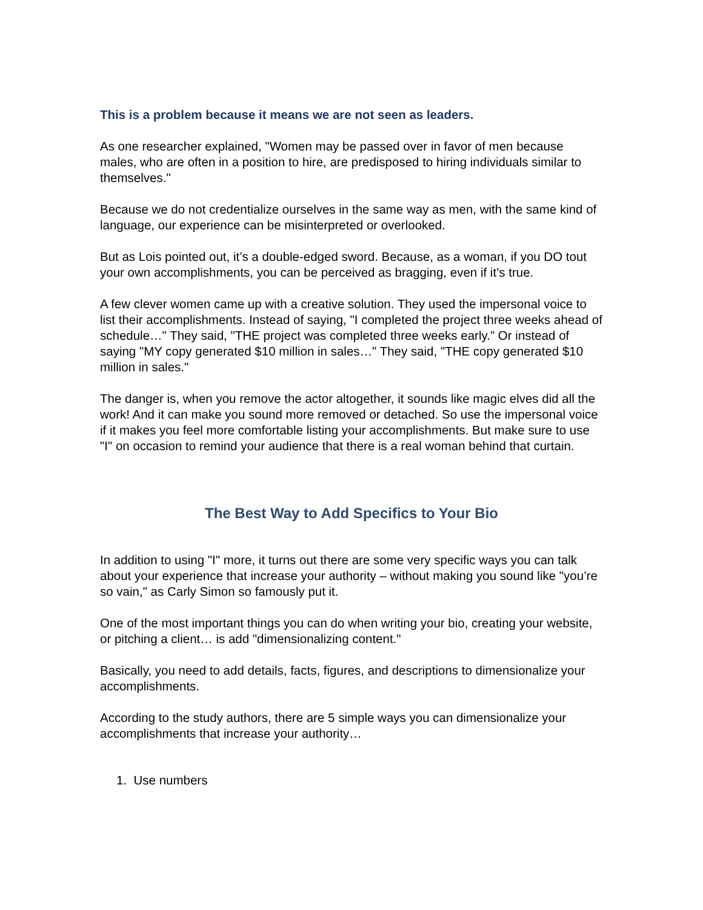This is a problem because it means we are not seen as leaders.
As one researcher explained, "Women may be passed over in favor of men because males, who are often in a position to hire, are predisposed to hiring individuals similar to themselves."
Because we do not credentialize ourselves in the same way as men, with the same kind of language, our experience can be misinterpreted or overlooked.
But as Lois pointed out, it’s a double-edged sword. Because, as a woman, if you DO tout your own accomplishments, you can be perceived as bragging, even if it’s true.
A few clever women came up with a creative solution. They used the impersonal voice to list their accomplishments. Instead of saying, "I completed the project three weeks ahead of schedule…" They said, "THE project was completed three weeks early." Or instead of saying "MY copy generated $10 million in sales…" They said, "THE copy generated $10 million in sales."
The danger is, when you remove the actor altogether, it sounds like magic elves did all the work! And it can make you sound more removed or detached. So use the impersonal voice if it makes you feel more comfortable listing your accomplishments. But make sure to use "I" on occasion to remind your audience that there is a real woman behind that curtain.
The Best Way to Add Specifics to Your Bio
In addition to using "I" more, it turns out there are some very specific ways you can talk about your experience that increase your authority – without making you sound like "you’re so vain," as Carly Simon so famously put it.
One of the most important things you can do when writing your bio, creating your website, or pitching a client… is add "dimensionalizing content."
Basically, you need to add details, facts, figures, and descriptions to dimensionalize your accomplishments.
According to the study authors, there are 5 simple ways you can dimensionalize your accomplishments that increase your authority…
1. Use numbers